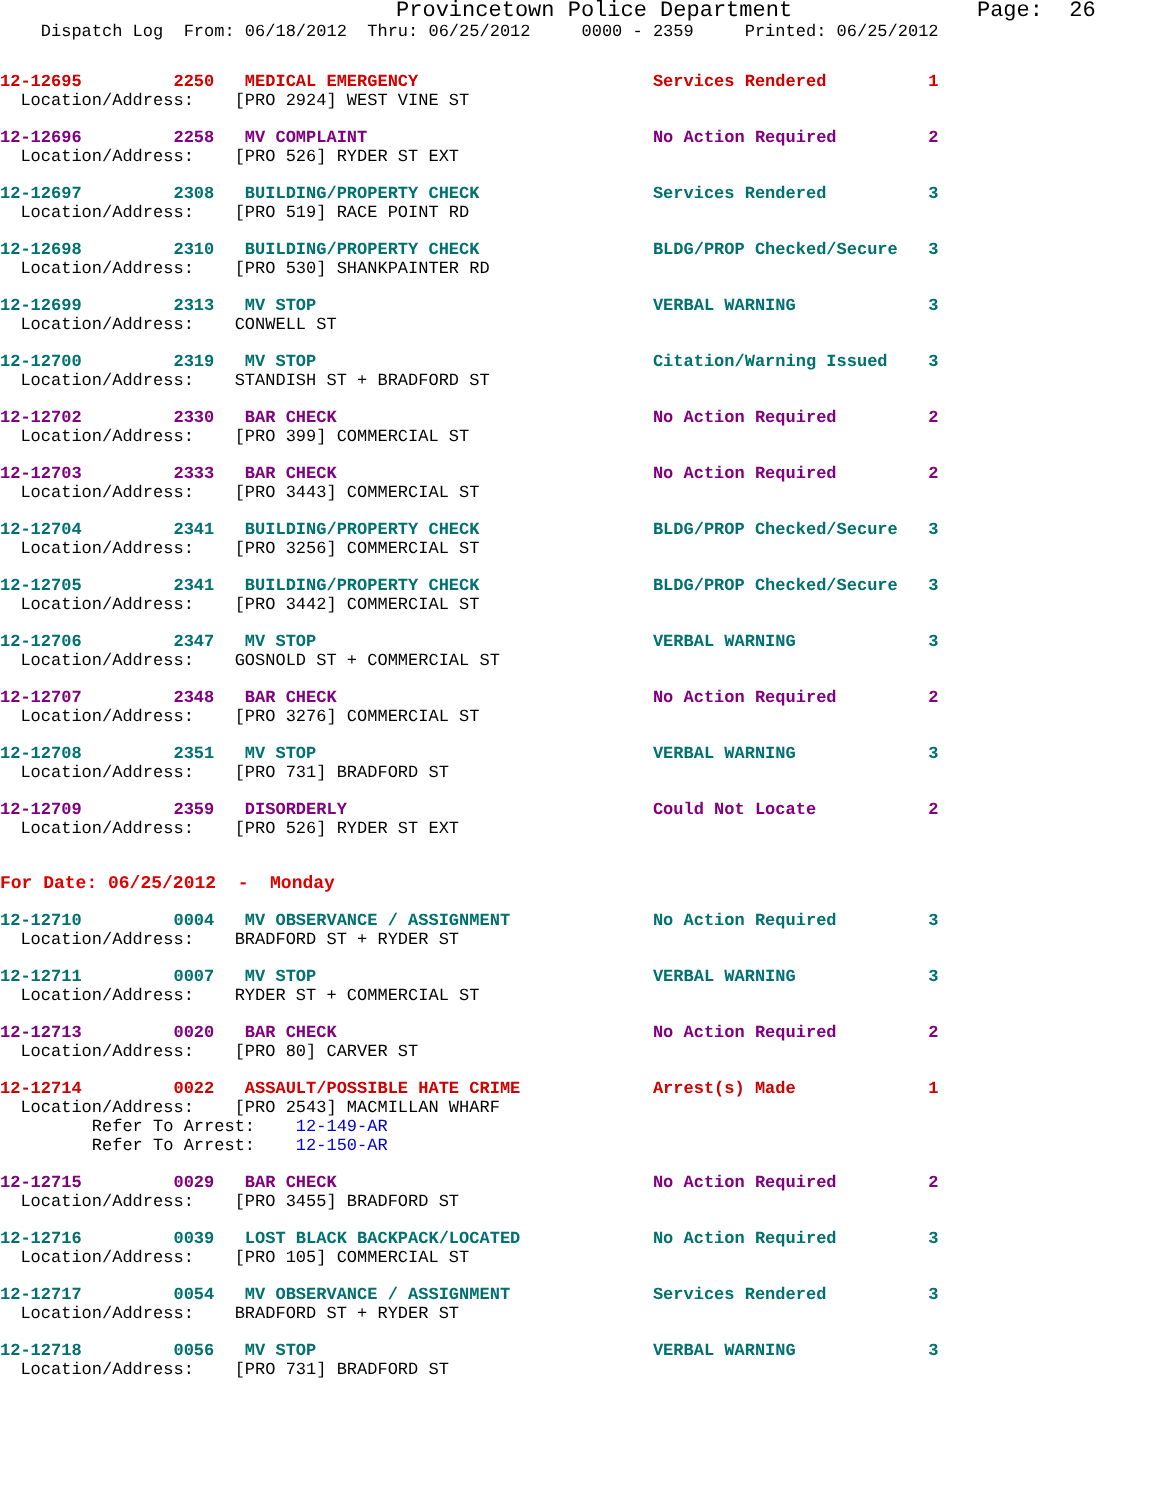Provincetown Police Department              Page:  26
    Dispatch Log  From: 06/18/2012  Thru: 06/25/2012     0000 - 2359     Printed: 06/25/2012
12-12695         2250   MEDICAL EMERGENCY                       Services Rendered          1
  Location/Address:    [PRO 2924] WEST VINE ST
12-12696         2258   MV COMPLAINT                            No Action Required         2
  Location/Address:    [PRO 526] RYDER ST EXT
12-12697         2308   BUILDING/PROPERTY CHECK                 Services Rendered          3
  Location/Address:    [PRO 519] RACE POINT RD
12-12698         2310   BUILDING/PROPERTY CHECK                 BLDG/PROP Checked/Secure   3
  Location/Address:    [PRO 530] SHANKPAINTER RD
12-12699         2313   MV STOP                                 VERBAL WARNING             3
  Location/Address:    CONWELL ST
12-12700         2319   MV STOP                                 Citation/Warning Issued    3
  Location/Address:    STANDISH ST + BRADFORD ST
12-12702         2330   BAR CHECK                               No Action Required         2
  Location/Address:    [PRO 399] COMMERCIAL ST
12-12703         2333   BAR CHECK                               No Action Required         2
  Location/Address:    [PRO 3443] COMMERCIAL ST
12-12704         2341   BUILDING/PROPERTY CHECK                 BLDG/PROP Checked/Secure   3
  Location/Address:    [PRO 3256] COMMERCIAL ST
12-12705         2341   BUILDING/PROPERTY CHECK                 BLDG/PROP Checked/Secure   3
  Location/Address:    [PRO 3442] COMMERCIAL ST
12-12706         2347   MV STOP                                 VERBAL WARNING             3
  Location/Address:    GOSNOLD ST + COMMERCIAL ST
12-12707         2348   BAR CHECK                               No Action Required         2
  Location/Address:    [PRO 3276] COMMERCIAL ST
12-12708         2351   MV STOP                                 VERBAL WARNING             3
  Location/Address:    [PRO 731] BRADFORD ST
12-12709         2359   DISORDERLY                              Could Not Locate           2
  Location/Address:    [PRO 526] RYDER ST EXT
For Date: 06/25/2012  -  Monday
12-12710         0004   MV OBSERVANCE / ASSIGNMENT              No Action Required         3
  Location/Address:    BRADFORD ST + RYDER ST
12-12711         0007   MV STOP                                 VERBAL WARNING             3
  Location/Address:    RYDER ST + COMMERCIAL ST
12-12713         0020   BAR CHECK                               No Action Required         2
  Location/Address:    [PRO 80] CARVER ST
12-12714         0022   ASSAULT/POSSIBLE HATE CRIME             Arrest(s) Made             1
  Location/Address:    [PRO 2543] MACMILLAN WHARF
         Refer To Arrest:    12-149-AR
         Refer To Arrest:    12-150-AR
12-12715         0029   BAR CHECK                               No Action Required         2
  Location/Address:    [PRO 3455] BRADFORD ST
12-12716         0039   LOST BLACK BACKPACK/LOCATED             No Action Required         3
  Location/Address:    [PRO 105] COMMERCIAL ST
12-12717         0054   MV OBSERVANCE / ASSIGNMENT              Services Rendered          3
  Location/Address:    BRADFORD ST + RYDER ST
12-12718         0056   MV STOP                                 VERBAL WARNING             3
  Location/Address:    [PRO 731] BRADFORD ST